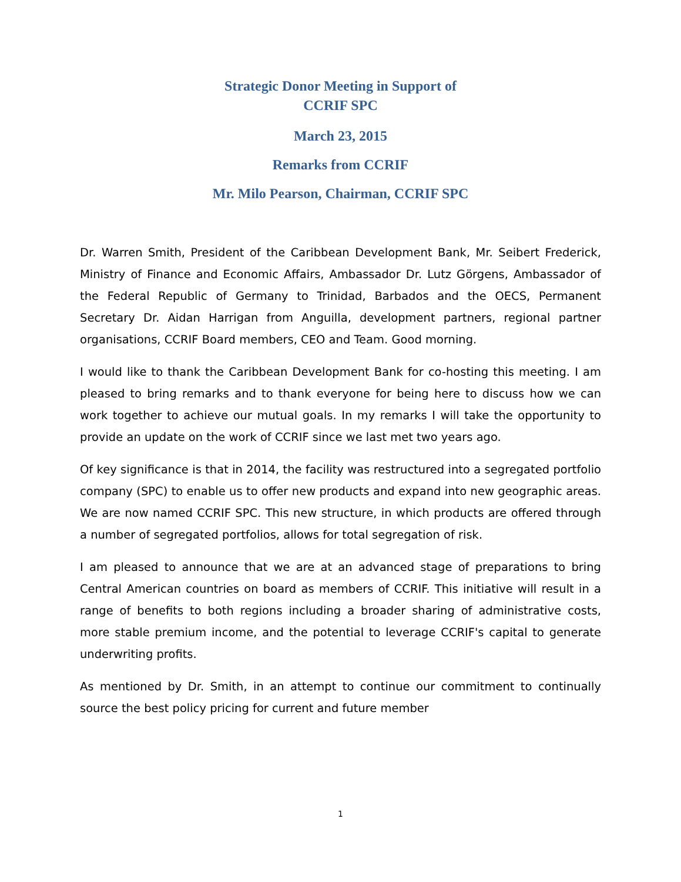Strategic Donor Meeting in Support of
CCRIF SPC
March 23, 2015
Remarks from CCRIF
Mr. Milo Pearson, Chairman, CCRIF SPC
Dr. Warren Smith, President of the Caribbean Development Bank, Mr. Seibert Frederick, Ministry of Finance and Economic Affairs, Ambassador Dr. Lutz Görgens, Ambassador of the Federal Republic of Germany to Trinidad, Barbados and the OECS, Permanent Secretary Dr. Aidan Harrigan from Anguilla, development partners, regional partner organisations, CCRIF Board members, CEO and Team. Good morning.
I would like to thank the Caribbean Development Bank for co-hosting this meeting. I am pleased to bring remarks and to thank everyone for being here to discuss how we can work together to achieve our mutual goals. In my remarks I will take the opportunity to provide an update on the work of CCRIF since we last met two years ago.
Of key significance is that in 2014, the facility was restructured into a segregated portfolio company (SPC) to enable us to offer new products and expand into new geographic areas. We are now named CCRIF SPC. This new structure, in which products are offered through a number of segregated portfolios, allows for total segregation of risk.
I am pleased to announce that we are at an advanced stage of preparations to bring Central American countries on board as members of CCRIF. This initiative will result in a range of benefits to both regions including a broader sharing of administrative costs, more stable premium income, and the potential to leverage CCRIF's capital to generate underwriting profits.
As mentioned by Dr. Smith, in an attempt to continue our commitment to continually source the best policy pricing for current and future member
1